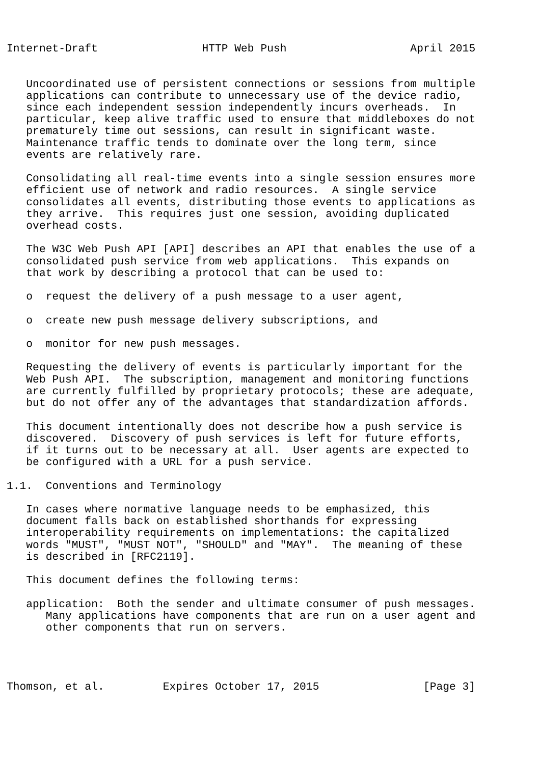Internet-Draft                HTTP Web Push                   April 2015


   Uncoordinated use of persistent connections or sessions from multiple
   applications can contribute to unnecessary use of the device radio,
   since each independent session independently incurs overheads.  In
   particular, keep alive traffic used to ensure that middleboxes do not
   prematurely time out sessions, can result in significant waste.
   Maintenance traffic tends to dominate over the long term, since
   events are relatively rare.

   Consolidating all real-time events into a single session ensures more
   efficient use of network and radio resources.  A single service
   consolidates all events, distributing those events to applications as
   they arrive.  This requires just one session, avoiding duplicated
   overhead costs.

   The W3C Web Push API [API] describes an API that enables the use of a
   consolidated push service from web applications.  This expands on
   that work by describing a protocol that can be used to:

   o  request the delivery of a push message to a user agent,

   o  create new push message delivery subscriptions, and

   o  monitor for new push messages.

   Requesting the delivery of events is particularly important for the
   Web Push API.  The subscription, management and monitoring functions
   are currently fulfilled by proprietary protocols; these are adequate,
   but do not offer any of the advantages that standardization affords.

   This document intentionally does not describe how a push service is
   discovered.  Discovery of push services is left for future efforts,
   if it turns out to be necessary at all.  User agents are expected to
   be configured with a URL for a push service.

1.1.  Conventions and Terminology

   In cases where normative language needs to be emphasized, this
   document falls back on established shorthands for expressing
   interoperability requirements on implementations: the capitalized
   words "MUST", "MUST NOT", "SHOULD" and "MAY".  The meaning of these
   is described in [RFC2119].

   This document defines the following terms:

   application:  Both the sender and ultimate consumer of push messages.
      Many applications have components that are run on a user agent and
      other components that run on servers.




Thomson, et al.         Expires October 17, 2015                [Page 3]